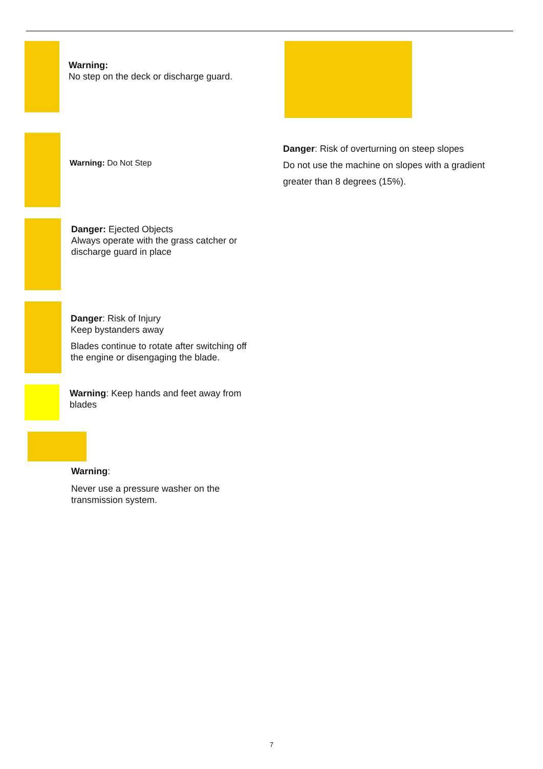Warning:
No step on the deck or discharge guard.
Warning: Do Not Step
Danger: Ejected Objects
Always operate with the grass catcher or discharge guard in place
Danger: Risk of Injury
Keep bystanders away
Blades continue to rotate after switching off the engine or disengaging the blade.
Warning: Keep hands and feet away from blades
Warning:
Never use a pressure washer on the transmission system.
Danger: Risk of overturning on steep slopes
Do not use the machine on slopes with a gradient greater than 8 degrees (15%).
7